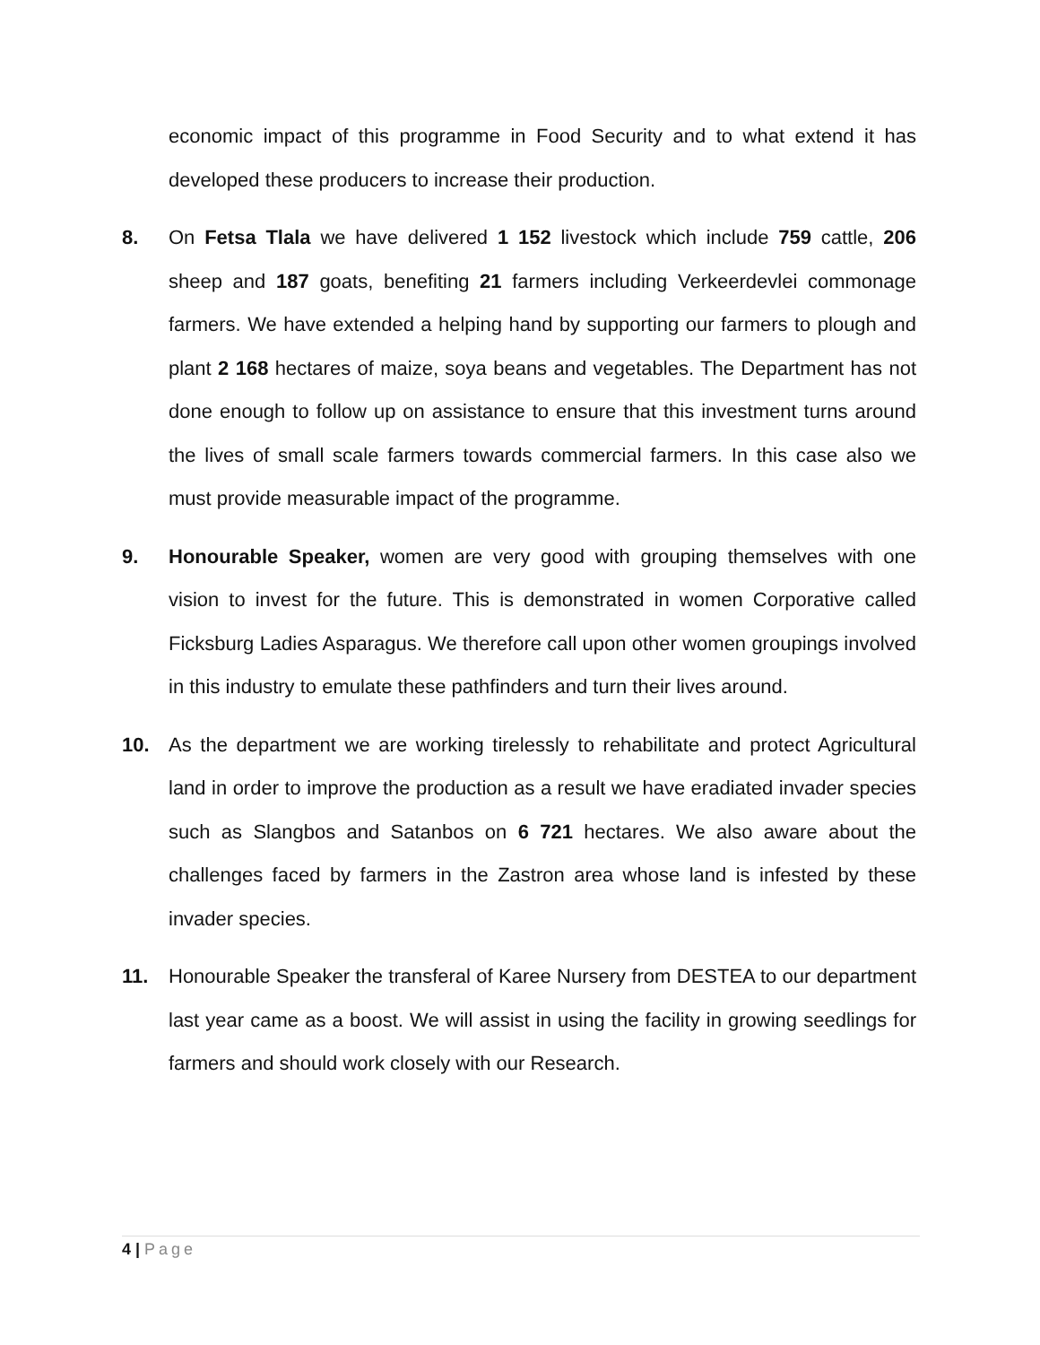economic impact of this programme in Food Security and to what extend it has developed these producers to increase their production.
8. On Fetsa Tlala we have delivered 1 152 livestock which include 759 cattle, 206 sheep and 187 goats, benefiting 21 farmers including Verkeerdevlei commonage farmers. We have extended a helping hand by supporting our farmers to plough and plant 2 168 hectares of maize, soya beans and vegetables. The Department has not done enough to follow up on assistance to ensure that this investment turns around the lives of small scale farmers towards commercial farmers. In this case also we must provide measurable impact of the programme.
9. Honourable Speaker, women are very good with grouping themselves with one vision to invest for the future. This is demonstrated in women Corporative called Ficksburg Ladies Asparagus. We therefore call upon other women groupings involved in this industry to emulate these pathfinders and turn their lives around.
10. As the department we are working tirelessly to rehabilitate and protect Agricultural land in order to improve the production as a result we have eradiated invader species such as Slangbos and Satanbos on 6 721 hectares. We also aware about the challenges faced by farmers in the Zastron area whose land is infested by these invader species.
11. Honourable Speaker the transferal of Karee Nursery from DESTEA to our department last year came as a boost. We will assist in using the facility in growing seedlings for farmers and should work closely with our Research.
4 | Page